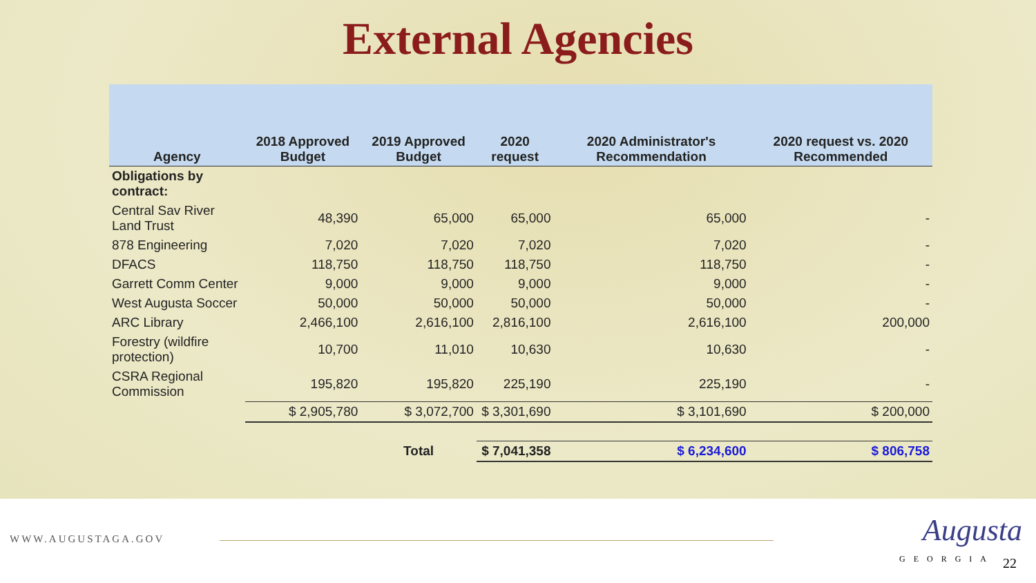External Agencies
| Agency | 2018 Approved Budget | 2019 Approved Budget | 2020 request | 2020 Administrator's Recommendation | 2020 request vs. 2020 Recommended |
| --- | --- | --- | --- | --- | --- |
| Obligations by contract: | | | | | |
| Central Sav River Land Trust | 48,390 | 65,000 | 65,000 | 65,000 | - |
| 878 Engineering | 7,020 | 7,020 | 7,020 | 7,020 | - |
| DFACS | 118,750 | 118,750 | 118,750 | 118,750 | - |
| Garrett Comm Center | 9,000 | 9,000 | 9,000 | 9,000 | - |
| West Augusta Soccer | 50,000 | 50,000 | 50,000 | 50,000 | - |
| ARC Library | 2,466,100 | 2,616,100 | 2,816,100 | 2,616,100 | 200,000 |
| Forestry (wildfire protection) | 10,700 | 11,010 | 10,630 | 10,630 | - |
| CSRA Regional Commission | 195,820 | 195,820 | 225,190 | 225,190 | - |
| | $ 2,905,780 | $ 3,072,700 | $ 3,301,690 | $ 3,101,690 | $ 200,000 |
| | | Total | $ 7,041,358 | $ 6,234,600 | $ 806,758 |
WWW.AUGUSTAGA.GOV Augusta
GEORGIA 22